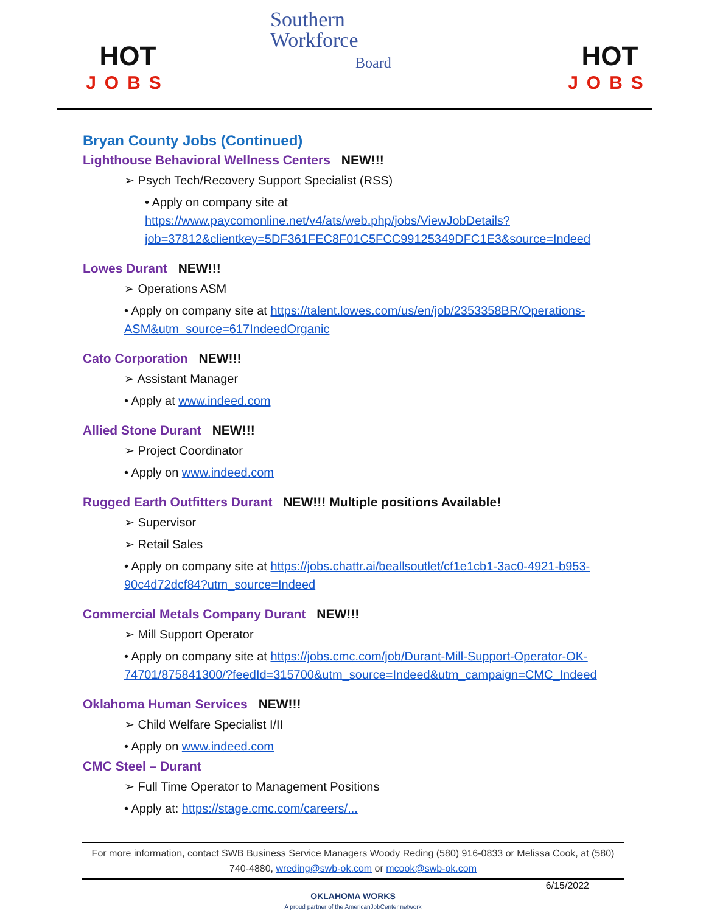HOT
JOBS
Southern
Workforce
Board
HOT
JOBS
Bryan County Jobs (Continued)
Lighthouse Behavioral Wellness Centers NEW!!!
Psych Tech/Recovery Support Specialist (RSS)
• Apply on company site at https://www.paycomonline.net/v4/ats/web.php/jobs/ViewJobDetails?job=37812&clientkey=5DF361FEC8F01C5FCC99125349DFC1E3&source=Indeed
Lowes Durant NEW!!!
Operations ASM
• Apply on company site at https://talent.lowes.com/us/en/job/2353358BR/Operations-ASM&utm_source=617IndeedOrganic
Cato Corporation NEW!!!
Assistant Manager
• Apply at www.indeed.com
Allied Stone Durant NEW!!!
Project Coordinator
• Apply on www.indeed.com
Rugged Earth Outfitters Durant NEW!!! Multiple positions Available!
Supervisor
Retail Sales
• Apply on company site at https://jobs.chattr.ai/beallsoutlet/cf1e1cb1-3ac0-4921-b953-90c4d72dcf84?utm_source=Indeed
Commercial Metals Company Durant NEW!!!
Mill Support Operator
• Apply on company site at https://jobs.cmc.com/job/Durant-Mill-Support-Operator-OK-74701/875841300/?feedId=315700&utm_source=Indeed&utm_campaign=CMC_Indeed
Oklahoma Human Services NEW!!!
Child Welfare Specialist I/II
• Apply on www.indeed.com
CMC Steel – Durant
Full Time Operator to Management Positions
• Apply at: https://stage.cmc.com/careers/...
For more information, contact SWB Business Service Managers Woody Reding (580) 916-0833 or Melissa Cook, at (580) 740-4880, wreding@swb-ok.com or mcook@swb-ok.com
6/15/2022
OKLAHOMA WORKS
A proud partner of the AmericanJobCenter network